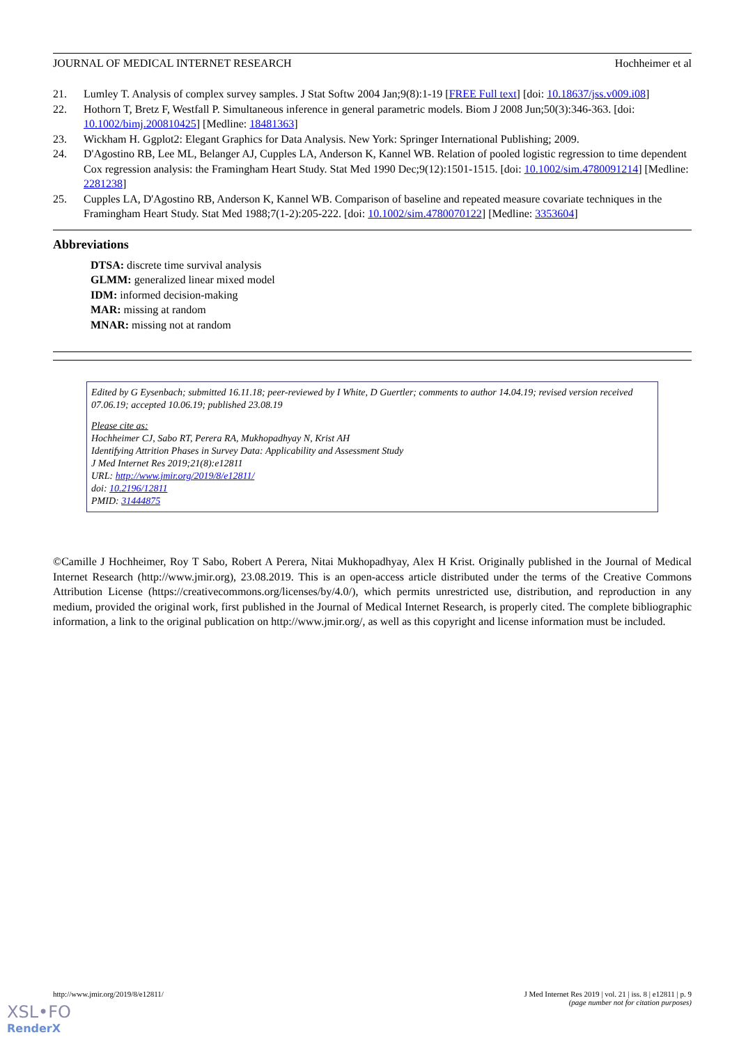JOURNAL OF MEDICAL INTERNET RESEARCH Hochheimer et al
21. Lumley T. Analysis of complex survey samples. J Stat Softw 2004 Jan;9(8):1-19 [FREE Full text] [doi: 10.18637/jss.v009.i08]
22. Hothorn T, Bretz F, Westfall P. Simultaneous inference in general parametric models. Biom J 2008 Jun;50(3):346-363. [doi: 10.1002/bimj.200810425] [Medline: 18481363]
23. Wickham H. Ggplot2: Elegant Graphics for Data Analysis. New York: Springer International Publishing; 2009.
24. D'Agostino RB, Lee ML, Belanger AJ, Cupples LA, Anderson K, Kannel WB. Relation of pooled logistic regression to time dependent Cox regression analysis: the Framingham Heart Study. Stat Med 1990 Dec;9(12):1501-1515. [doi: 10.1002/sim.4780091214] [Medline: 2281238]
25. Cupples LA, D'Agostino RB, Anderson K, Kannel WB. Comparison of baseline and repeated measure covariate techniques in the Framingham Heart Study. Stat Med 1988;7(1-2):205-222. [doi: 10.1002/sim.4780070122] [Medline: 3353604]
Abbreviations
DTSA: discrete time survival analysis
GLMM: generalized linear mixed model
IDM: informed decision-making
MAR: missing at random
MNAR: missing not at random
Edited by G Eysenbach; submitted 16.11.18; peer-reviewed by I White, D Guertler; comments to author 14.04.19; revised version received 07.06.19; accepted 10.06.19; published 23.08.19
Please cite as:
Hochheimer CJ, Sabo RT, Perera RA, Mukhopadhyay N, Krist AH
Identifying Attrition Phases in Survey Data: Applicability and Assessment Study
J Med Internet Res 2019;21(8):e12811
URL: http://www.jmir.org/2019/8/e12811/
doi: 10.2196/12811
PMID: 31444875
©Camille J Hochheimer, Roy T Sabo, Robert A Perera, Nitai Mukhopadhyay, Alex H Krist. Originally published in the Journal of Medical Internet Research (http://www.jmir.org), 23.08.2019. This is an open-access article distributed under the terms of the Creative Commons Attribution License (https://creativecommons.org/licenses/by/4.0/), which permits unrestricted use, distribution, and reproduction in any medium, provided the original work, first published in the Journal of Medical Internet Research, is properly cited. The complete bibliographic information, a link to the original publication on http://www.jmir.org/, as well as this copyright and license information must be included.
http://www.jmir.org/2019/8/e12811/ J Med Internet Res 2019 | vol. 21 | iss. 8 | e12811 | p. 9
(page number not for citation purposes)
XSL•FO
RenderX